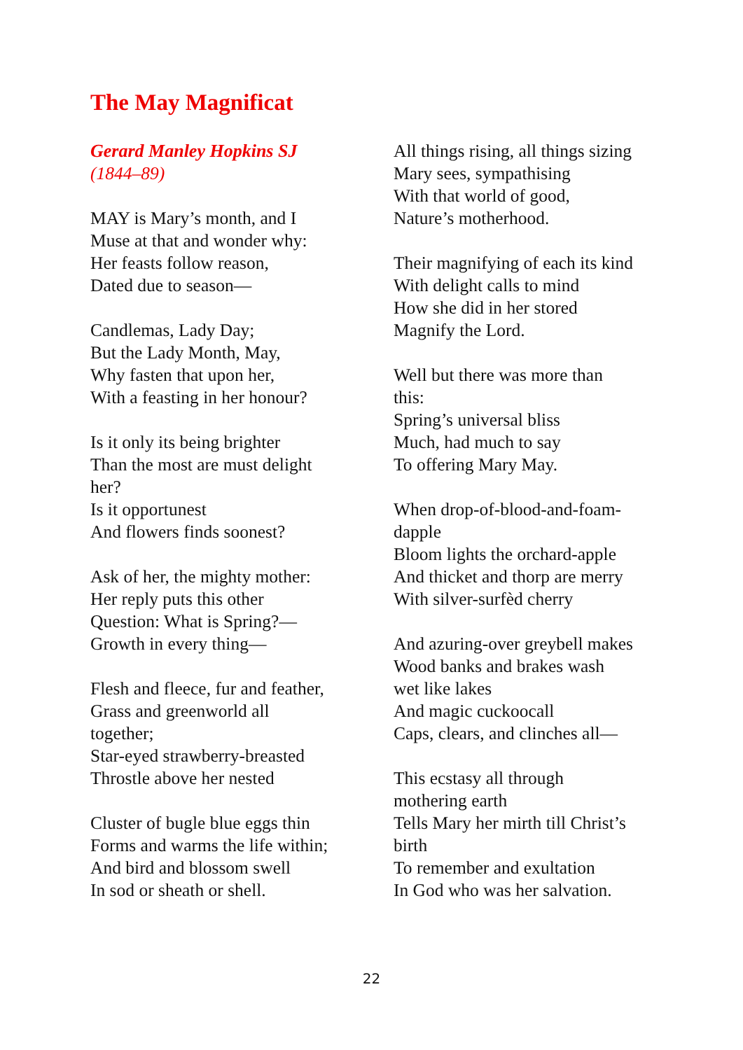The May Magnificat
Gerard Manley Hopkins SJ
(1844–89)
MAY is Mary’s month, and I
Muse at that and wonder why:
Her feasts follow reason,
Dated due to season—
Candlemas, Lady Day;
But the Lady Month, May,
Why fasten that upon her,
With a feasting in her honour?
Is it only its being brighter
Than the most are must delight
her?
Is it opportunest
And flowers finds soonest?
Ask of her, the mighty mother:
Her reply puts this other
Question: What is Spring?—
Growth in every thing—
Flesh and fleece, fur and feather,
Grass and greenworld all
together;
Star-eyed strawberry-breasted
Throstle above her nested
Cluster of bugle blue eggs thin
Forms and warms the life within;
And bird and blossom swell
In sod or sheath or shell.
All things rising, all things sizing
Mary sees, sympathising
With that world of good,
Nature’s motherhood.
Their magnifying of each its kind
With delight calls to mind
How she did in her stored
Magnify the Lord.
Well but there was more than
this:
Spring’s universal bliss
Much, had much to say
To offering Mary May.
When drop-of-blood-and-foam-
dapple
Bloom lights the orchard-apple
And thicket and thorp are merry
With silver-surfèd cherry
And azuring-over greybell makes
Wood banks and brakes wash
wet like lakes
And magic cuckoocall
Caps, clears, and clinches all—
This ecstasy all through
mothering earth
Tells Mary her mirth till Christ’s
birth
To remember and exultation
In God who was her salvation.
22